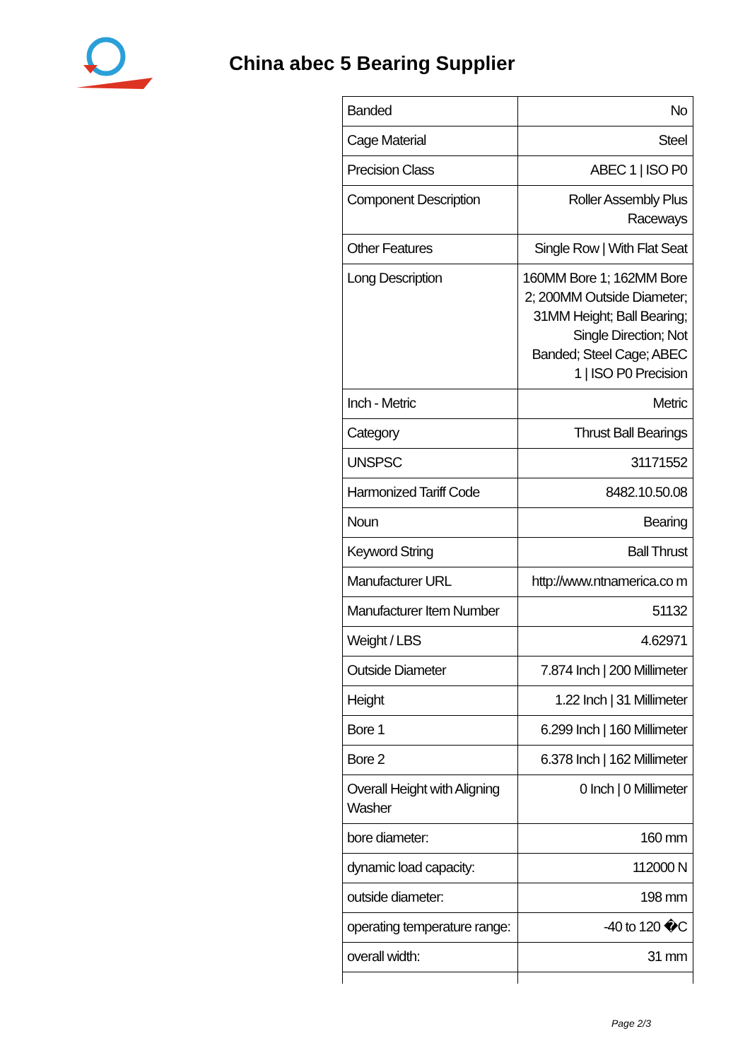China abec 5 Bearing Supplier
| Banded | No |
| Cage Material | Steel |
| Precision Class | ABEC 1 / ISO P0 |
| Component Description | Roller Assembly Plus Raceways |
| Other Features | Single Row / With Flat Seat |
| Long Description | 160MM Bore 1; 162MM Bore 2; 200MM Outside Diameter; 31MM Height; Ball Bearing; Single Direction; Not Banded; Steel Cage; ABEC 1 / ISO P0 Precision |
| Inch - Metric | Metric |
| Category | Thrust Ball Bearings |
| UNSPSC | 31171552 |
| Harmonized Tariff Code | 8482.10.50.08 |
| Noun | Bearing |
| Keyword String | Ball Thrust |
| Manufacturer URL | http://www.ntnamerica.co m |
| Manufacturer Item Number | 51132 |
| Weight / LBS | 4.62971 |
| Outside Diameter | 7.874 Inch / 200 Millimeter |
| Height | 1.22 Inch / 31 Millimeter |
| Bore 1 | 6.299 Inch / 160 Millimeter |
| Bore 2 | 6.378 Inch / 162 Millimeter |
| Overall Height with Aligning Washer | 0 Inch / 0 Millimeter |
| bore diameter: | 160 mm |
| dynamic load capacity: | 112000 N |
| outside diameter: | 198 mm |
| operating temperature range: | -40 to 120 �C |
| overall width: | 31 mm |
Page 2/3